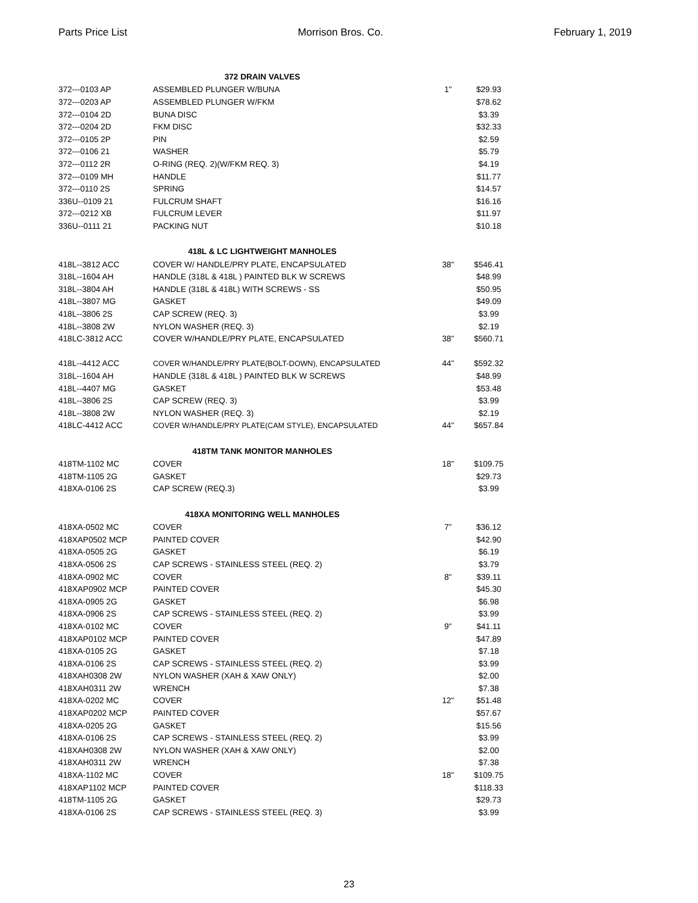Parts Price List Morrison Bros. Co. February 1, 2019
| 372 DRAIN VALVES | | | |
| 372---0103 AP | ASSEMBLED PLUNGER W/BUNA | 1" | $29.93 |
| 372---0203 AP | ASSEMBLED PLUNGER W/FKM | | $78.62 |
| 372---0104 2D | BUNA DISC | | $3.39 |
| 372---0204 2D | FKM DISC | | $32.33 |
| 372---0105 2P | PIN | | $2.59 |
| 372---0106 21 | WASHER | | $5.79 |
| 372---0112 2R | O-RING (REQ. 2)(W/FKM REQ. 3) | | $4.19 |
| 372---0109 MH | HANDLE | | $11.77 |
| 372---0110 2S | SPRING | | $14.57 |
| 336U--0109 21 | FULCRUM SHAFT | | $16.16 |
| 372---0212 XB | FULCRUM LEVER | | $11.97 |
| 336U--0111 21 | PACKING NUT | | $10.18 |
| 418L & LC LIGHTWEIGHT MANHOLES | | | |
| 418L--3812 ACC | COVER W/ HANDLE/PRY PLATE, ENCAPSULATED | 38" | $546.41 |
| 318L--1604 AH | HANDLE (318L & 418L ) PAINTED BLK W SCREWS | | $48.99 |
| 318L--3804 AH | HANDLE (318L & 418L) WITH SCREWS - SS | | $50.95 |
| 418L--3807 MG | GASKET | | $49.09 |
| 418L--3806 2S | CAP SCREW (REQ. 3) | | $3.99 |
| 418L--3808 2W | NYLON WASHER (REQ. 3) | | $2.19 |
| 418LC-3812 ACC | COVER W/HANDLE/PRY PLATE, ENCAPSULATED | 38" | $560.71 |
| 418L--4412 ACC | COVER W/HANDLE/PRY PLATE(BOLT-DOWN), ENCAPSULATED | 44" | $592.32 |
| 318L--1604 AH | HANDLE (318L & 418L ) PAINTED BLK W SCREWS | | $48.99 |
| 418L--4407 MG | GASKET | | $53.48 |
| 418L--3806 2S | CAP SCREW (REQ. 3) | | $3.99 |
| 418L--3808 2W | NYLON WASHER (REQ. 3) | | $2.19 |
| 418LC-4412 ACC | COVER W/HANDLE/PRY PLATE(CAM STYLE), ENCAPSULATED | 44" | $657.84 |
| 418TM TANK MONITOR MANHOLES | | | |
| 418TM-1102 MC | COVER | 18" | $109.75 |
| 418TM-1105 2G | GASKET | | $29.73 |
| 418XA-0106 2S | CAP SCREW (REQ.3) | | $3.99 |
| 418XA MONITORING WELL MANHOLES | | | |
| 418XA-0502 MC | COVER | 7" | $36.12 |
| 418XAP0502 MCP | PAINTED COVER | | $42.90 |
| 418XA-0505 2G | GASKET | | $6.19 |
| 418XA-0506 2S | CAP SCREWS - STAINLESS STEEL (REQ. 2) | | $3.79 |
| 418XA-0902 MC | COVER | 8" | $39.11 |
| 418XAP0902 MCP | PAINTED COVER | | $45.30 |
| 418XA-0905 2G | GASKET | | $6.98 |
| 418XA-0906 2S | CAP SCREWS - STAINLESS STEEL (REQ. 2) | | $3.99 |
| 418XA-0102 MC | COVER | 9" | $41.11 |
| 418XAP0102 MCP | PAINTED COVER | | $47.89 |
| 418XA-0105 2G | GASKET | | $7.18 |
| 418XA-0106 2S | CAP SCREWS - STAINLESS STEEL (REQ. 2) | | $3.99 |
| 418XAH0308 2W | NYLON WASHER (XAH & XAW ONLY) | | $2.00 |
| 418XAH0311 2W | WRENCH | | $7.38 |
| 418XA-0202 MC | COVER | 12" | $51.48 |
| 418XAP0202 MCP | PAINTED COVER | | $57.67 |
| 418XA-0205 2G | GASKET | | $15.56 |
| 418XA-0106 2S | CAP SCREWS - STAINLESS STEEL (REQ. 2) | | $3.99 |
| 418XAH0308 2W | NYLON WASHER (XAH & XAW ONLY) | | $2.00 |
| 418XAH0311 2W | WRENCH | | $7.38 |
| 418XA-1102 MC | COVER | 18" | $109.75 |
| 418XAP1102 MCP | PAINTED COVER | | $118.33 |
| 418TM-1105 2G | GASKET | | $29.73 |
| 418XA-0106 2S | CAP SCREWS - STAINLESS STEEL (REQ. 3) | | $3.99 |
23